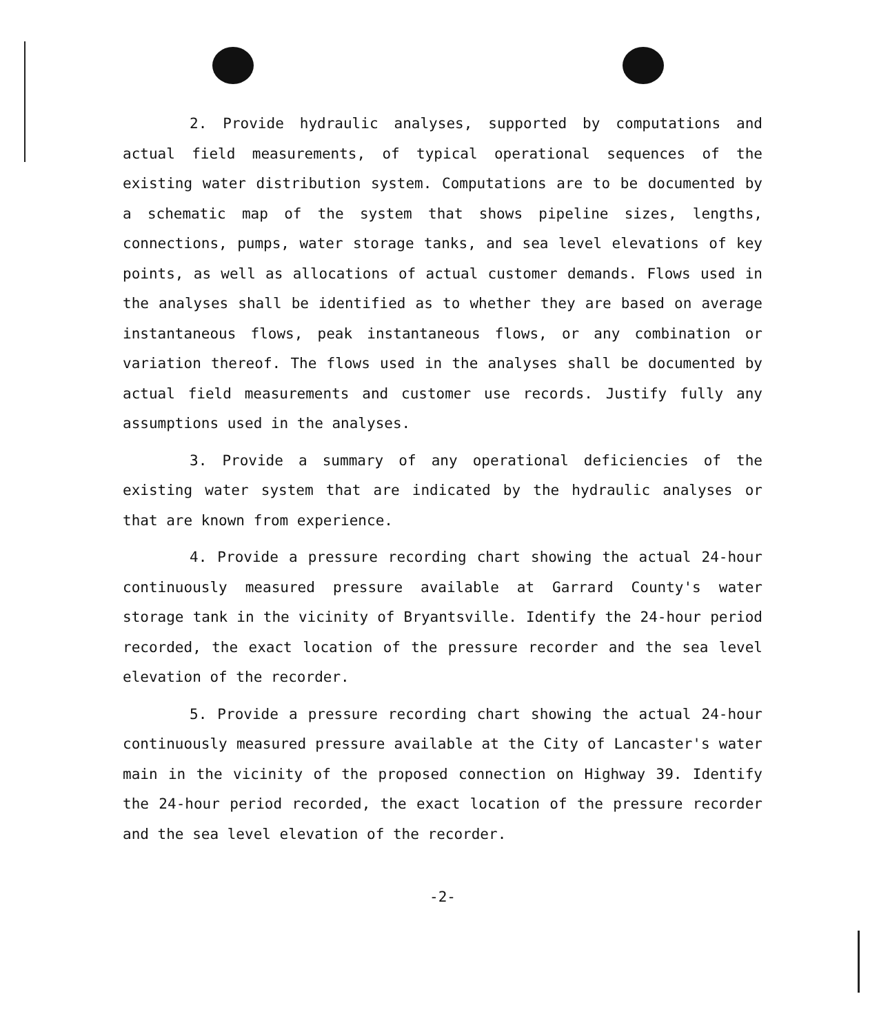2. Provide hydraulic analyses, supported by computations and actual field measurements, of typical operational sequences of the existing water distribution system. Computations are to be documented by a schematic map of the system that shows pipeline sizes, lengths, connections, pumps, water storage tanks, and sea level elevations of key points, as well as allocations of actual customer demands. Flows used in the analyses shall be identified as to whether they are based on average instantaneous flows, peak instantaneous flows, or any combination or variation thereof. The flows used in the analyses shall be documented by actual field measurements and customer use records. Justify fully any assumptions used in the analyses.
3. Provide a summary of any operational deficiencies of the existing water system that are indicated by the hydraulic analyses or that are known from experience.
4. Provide a pressure recording chart showing the actual 24-hour continuously measured pressure available at Garrard County's water storage tank in the vicinity of Bryantsville. Identify the 24-hour period recorded, the exact location of the pressure recorder and the sea level elevation of the recorder.
5. Provide a pressure recording chart showing the actual 24-hour continuously measured pressure available at the City of Lancaster's water main in the vicinity of the proposed connection on Highway 39. Identify the 24-hour period recorded, the exact location of the pressure recorder and the sea level elevation of the recorder.
-2-